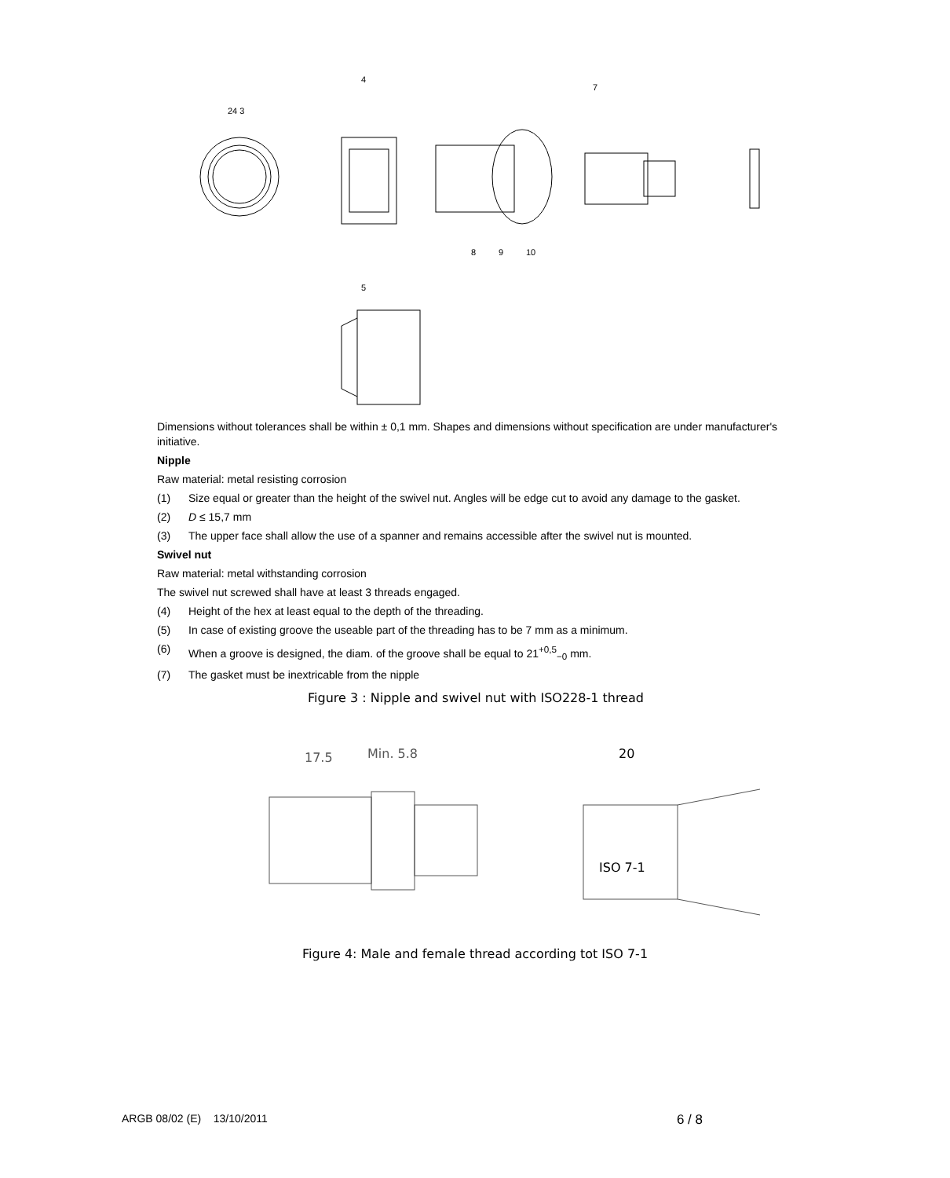4
7
24 3
5
8
9
10
Dimensions without tolerances shall be within ± 0,1 mm. Shapes and dimensions without specification are under manufacturer's initiative.
Nipple
Raw material: metal resisting corrosion
(1) Size equal or greater than the height of the swivel nut. Angles will be edge cut to avoid any damage to the gasket.
(2) D ≤ 15,7 mm
(3) The upper face shall allow the use of a spanner and remains accessible after the swivel nut is mounted.
Swivel nut
Raw material: metal withstanding corrosion
The swivel nut screwed shall have at least 3 threads engaged.
(4) Height of the hex at least equal to the depth of the threading.
(5) In case of existing groove the useable part of the threading has to be 7 mm as a minimum.
(6) When a groove is designed, the diam. of the groove shall be equal to 21<sup>+0,5</sup><sub>−0</sub> mm.
(7) The gasket must be inextricable from the nipple
Figure 3 : Nipple and swivel nut with ISO228-1 thread
17.5
Min. 5.8
20
ISO 7-1
Figure 4: Male and female thread according tot ISO 7-1
ARGB 08/02 (E) 13/10/2011 6 / 8